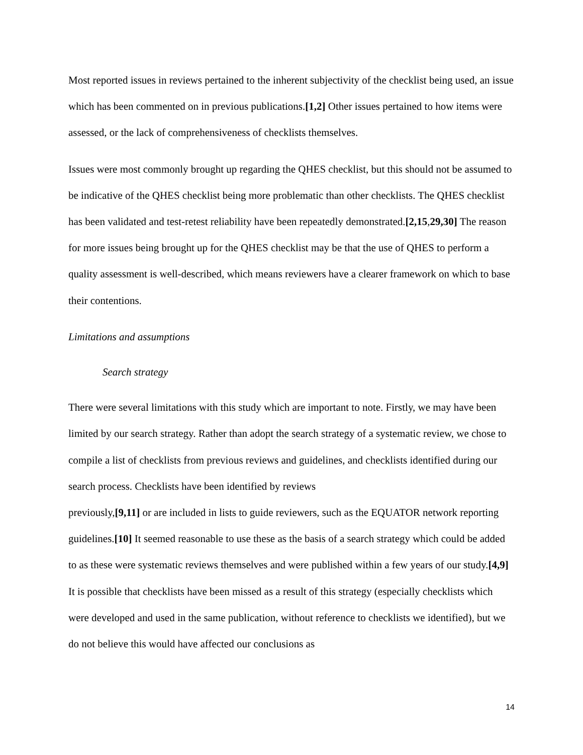Most reported issues in reviews pertained to the inherent subjectivity of the checklist being used, an issue which has been commented on in previous publications.[1,2] Other issues pertained to how items were assessed, or the lack of comprehensiveness of checklists themselves.
Issues were most commonly brought up regarding the QHES checklist, but this should not be assumed to be indicative of the QHES checklist being more problematic than other checklists. The QHES checklist has been validated and test-retest reliability have been repeatedly demonstrated.[2,15,29,30] The reason for more issues being brought up for the QHES checklist may be that the use of QHES to perform a quality assessment is well-described, which means reviewers have a clearer framework on which to base their contentions.
Limitations and assumptions
Search strategy
There were several limitations with this study which are important to note. Firstly, we may have been limited by our search strategy. Rather than adopt the search strategy of a systematic review, we chose to compile a list of checklists from previous reviews and guidelines, and checklists identified during our search process. Checklists have been identified by reviews
previously,[9,11] or are included in lists to guide reviewers, such as the EQUATOR network reporting guidelines.[10] It seemed reasonable to use these as the basis of a search strategy which could be added to as these were systematic reviews themselves and were published within a few years of our study.[4,9] It is possible that checklists have been missed as a result of this strategy (especially checklists which were developed and used in the same publication, without reference to checklists we identified), but we do not believe this would have affected our conclusions as
14